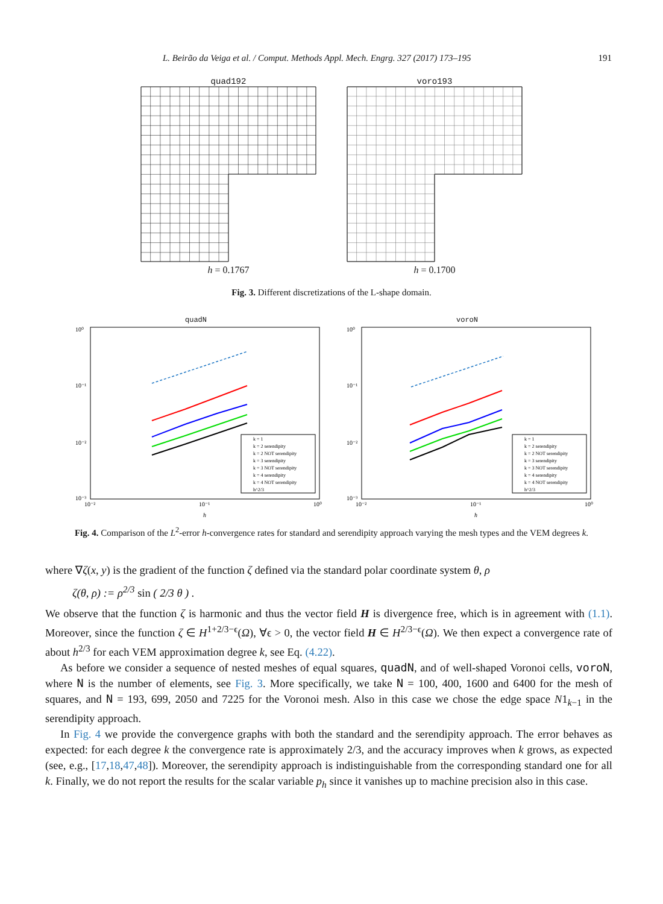L. Beirão da Veiga et al. / Comput. Methods Appl. Mech. Engrg. 327 (2017) 173–195 191
quad192
h = 0.1767
voro193
h = 0.1700
Fig. 3. Different discretizations of the L-shape domain.
quadN
10⁰
10⁻¹
10⁻²
10⁻³
10⁻²
10⁻¹
10⁰
h
k = 1
k = 2 serendipity
k = 2 NOT serendipity
k = 3 serendipity
k = 3 NOT serendipity
k = 4 serendipity
k = 4 NOT serendipity
h^2/3
voroN
10⁰
10⁻¹
10⁻²
10⁻³
10⁻²
10⁻¹
10⁰
h
k = 1
k = 2 serendipity
k = 2 NOT serendipity
k = 3 serendipity
k = 3 NOT serendipity
k = 4 serendipity
k = 4 NOT serendipity
h^2/3
Fig. 4. Comparison of the L<sup>2</sup>-error h-convergence rates for standard and serendipity approach varying the mesh types and the VEM degrees k.
where ∇ζ(x, y) is the gradient of the function ζ defined via the standard polar coordinate system θ, ρ
ζ(θ, ρ) := ρ<sup>2/3</sup> sin ( 2/3 θ ) .
We observe that the function ζ is harmonic and thus the vector field H is divergence free, which is in agreement with (1.1). Moreover, since the function ζ ∈ H<sup>1+2/3−ϵ</sup>(Ω), ∀ϵ > 0, the vector field H ∈ H<sup>2/3−ϵ</sup>(Ω). We then expect a convergence rate of about h<sup>2/3</sup> for each VEM approximation degree k, see Eq. (4.22).
As before we consider a sequence of nested meshes of equal squares, quadN, and of well-shaped Voronoi cells, voroN, where N is the number of elements, see Fig. 3. More specifically, we take N = 100, 400, 1600 and 6400 for the mesh of squares, and N = 193, 699, 2050 and 7225 for the Voronoi mesh. Also in this case we chose the edge space N1<sub>k−1</sub> in the serendipity approach.
In Fig. 4 we provide the convergence graphs with both the standard and the serendipity approach. The error behaves as expected: for each degree k the convergence rate is approximately 2/3, and the accuracy improves when k grows, as expected (see, e.g., [17,18,47,48]). Moreover, the serendipity approach is indistinguishable from the corresponding standard one for all k. Finally, we do not report the results for the scalar variable p<sub>h</sub> since it vanishes up to machine precision also in this case.